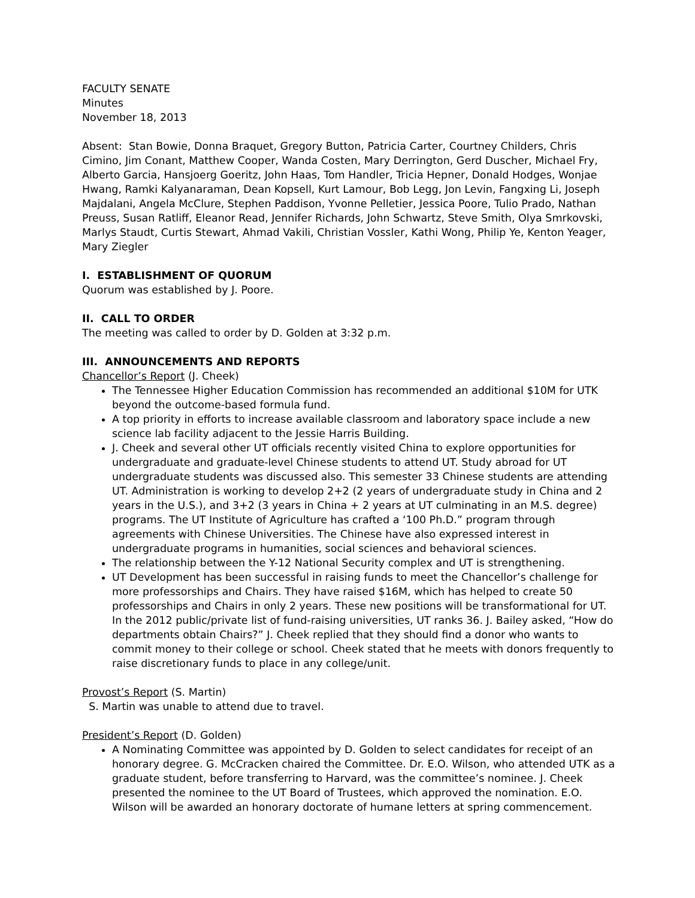FACULTY SENATE
Minutes
November 18, 2013
Absent: Stan Bowie, Donna Braquet, Gregory Button, Patricia Carter, Courtney Childers, Chris Cimino, Jim Conant, Matthew Cooper, Wanda Costen, Mary Derrington, Gerd Duscher, Michael Fry, Alberto Garcia, Hansjoerg Goeritz, John Haas, Tom Handler, Tricia Hepner, Donald Hodges, Wonjae Hwang, Ramki Kalyanaraman, Dean Kopsell, Kurt Lamour, Bob Legg, Jon Levin, Fangxing Li, Joseph Majdalani, Angela McClure, Stephen Paddison, Yvonne Pelletier, Jessica Poore, Tulio Prado, Nathan Preuss, Susan Ratliff, Eleanor Read, Jennifer Richards, John Schwartz, Steve Smith, Olya Smrkovski, Marlys Staudt, Curtis Stewart, Ahmad Vakili, Christian Vossler, Kathi Wong, Philip Ye, Kenton Yeager, Mary Ziegler
I. ESTABLISHMENT OF QUORUM
Quorum was established by J. Poore.
II. CALL TO ORDER
The meeting was called to order by D. Golden at 3:32 p.m.
III. ANNOUNCEMENTS AND REPORTS
Chancellor’s Report (J. Cheek)
The Tennessee Higher Education Commission has recommended an additional $10M for UTK beyond the outcome-based formula fund.
A top priority in efforts to increase available classroom and laboratory space include a new science lab facility adjacent to the Jessie Harris Building.
J. Cheek and several other UT officials recently visited China to explore opportunities for undergraduate and graduate-level Chinese students to attend UT. Study abroad for UT undergraduate students was discussed also. This semester 33 Chinese students are attending UT. Administration is working to develop 2+2 (2 years of undergraduate study in China and 2 years in the U.S.), and 3+2 (3 years in China + 2 years at UT culminating in an M.S. degree) programs. The UT Institute of Agriculture has crafted a ‘100 Ph.D.” program through agreements with Chinese Universities. The Chinese have also expressed interest in undergraduate programs in humanities, social sciences and behavioral sciences.
The relationship between the Y-12 National Security complex and UT is strengthening.
UT Development has been successful in raising funds to meet the Chancellor’s challenge for more professorships and Chairs. They have raised $16M, which has helped to create 50 professorships and Chairs in only 2 years. These new positions will be transformational for UT. In the 2012 public/private list of fund-raising universities, UT ranks 36. J. Bailey asked, “How do departments obtain Chairs?” J. Cheek replied that they should find a donor who wants to commit money to their college or school. Cheek stated that he meets with donors frequently to raise discretionary funds to place in any college/unit.
Provost’s Report (S. Martin)
S. Martin was unable to attend due to travel.
President’s Report (D. Golden)
A Nominating Committee was appointed by D. Golden to select candidates for receipt of an honorary degree. G. McCracken chaired the Committee. Dr. E.O. Wilson, who attended UTK as a graduate student, before transferring to Harvard, was the committee’s nominee. J. Cheek presented the nominee to the UT Board of Trustees, which approved the nomination. E.O. Wilson will be awarded an honorary doctorate of humane letters at spring commencement.